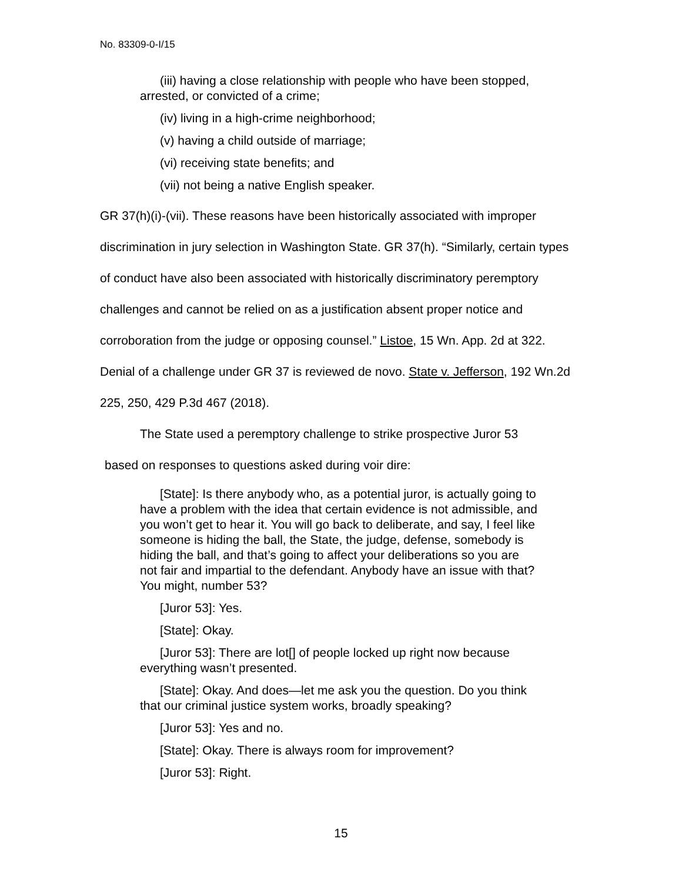No. 83309-0-I/15
(iii) having a close relationship with people who have been stopped, arrested, or convicted of a crime;
(iv) living in a high-crime neighborhood;
(v) having a child outside of marriage;
(vi) receiving state benefits; and
(vii) not being a native English speaker.
GR 37(h)(i)-(vii). These reasons have been historically associated with improper discrimination in jury selection in Washington State. GR 37(h). “Similarly, certain types of conduct have also been associated with historically discriminatory peremptory challenges and cannot be relied on as a justification absent proper notice and corroboration from the judge or opposing counsel.” Listoe, 15 Wn. App. 2d at 322. Denial of a challenge under GR 37 is reviewed de novo. State v. Jefferson, 192 Wn.2d 225, 250, 429 P.3d 467 (2018).
The State used a peremptory challenge to strike prospective Juror 53
based on responses to questions asked during voir dire:
[State]: Is there anybody who, as a potential juror, is actually going to have a problem with the idea that certain evidence is not admissible, and you won’t get to hear it. You will go back to deliberate, and say, I feel like someone is hiding the ball, the State, the judge, defense, somebody is hiding the ball, and that’s going to affect your deliberations so you are not fair and impartial to the defendant. Anybody have an issue with that? You might, number 53?
[Juror 53]: Yes.
[State]: Okay.
[Juror 53]: There are lot[] of people locked up right now because everything wasn’t presented.
[State]: Okay. And does—let me ask you the question. Do you think that our criminal justice system works, broadly speaking?
[Juror 53]: Yes and no.
[State]: Okay. There is always room for improvement?
[Juror 53]: Right.
15